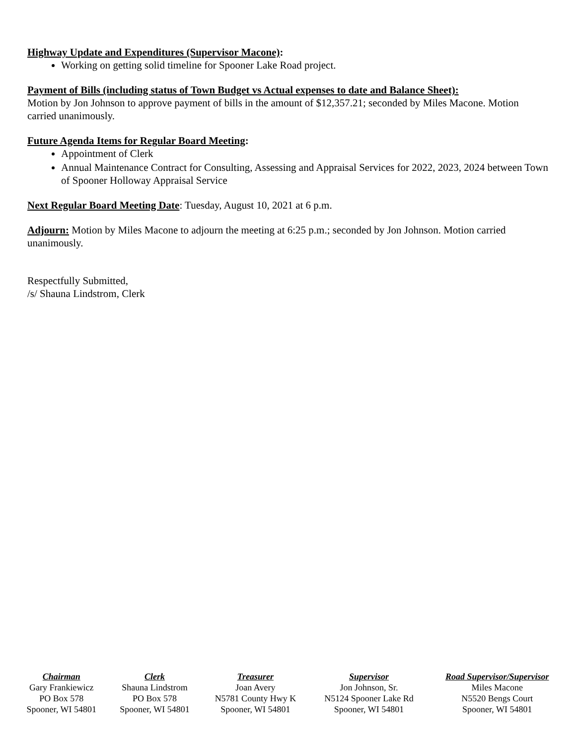Highway Update and Expenditures (Supervisor Macone):
Working on getting solid timeline for Spooner Lake Road project.
Payment of Bills (including status of Town Budget vs Actual expenses to date and Balance Sheet):
Motion by Jon Johnson to approve payment of bills in the amount of $12,357.21; seconded by Miles Macone. Motion carried unanimously.
Future Agenda Items for Regular Board Meeting:
Appointment of Clerk
Annual Maintenance Contract for Consulting, Assessing and Appraisal Services for 2022, 2023, 2024 between Town of Spooner Holloway Appraisal Service
Next Regular Board Meeting Date: Tuesday, August 10, 2021 at 6 p.m.
Adjourn: Motion by Miles Macone to adjourn the meeting at 6:25 p.m.; seconded by Jon Johnson. Motion carried unanimously.
Respectfully Submitted,
/s/ Shauna Lindstrom, Clerk
| Chairman Gary Frankiewicz PO Box 578 Spooner, WI 54801 | Clerk Shauna Lindstrom PO Box 578 Spooner, WI 54801 | Treasurer Joan Avery N5781 County Hwy K Spooner, WI 54801 | Supervisor Jon Johnson, Sr. N5124 Spooner Lake Rd Spooner, WI 54801 | Road Supervisor/Supervisor Miles Macone N5520 Bengs Court Spooner, WI 54801 |